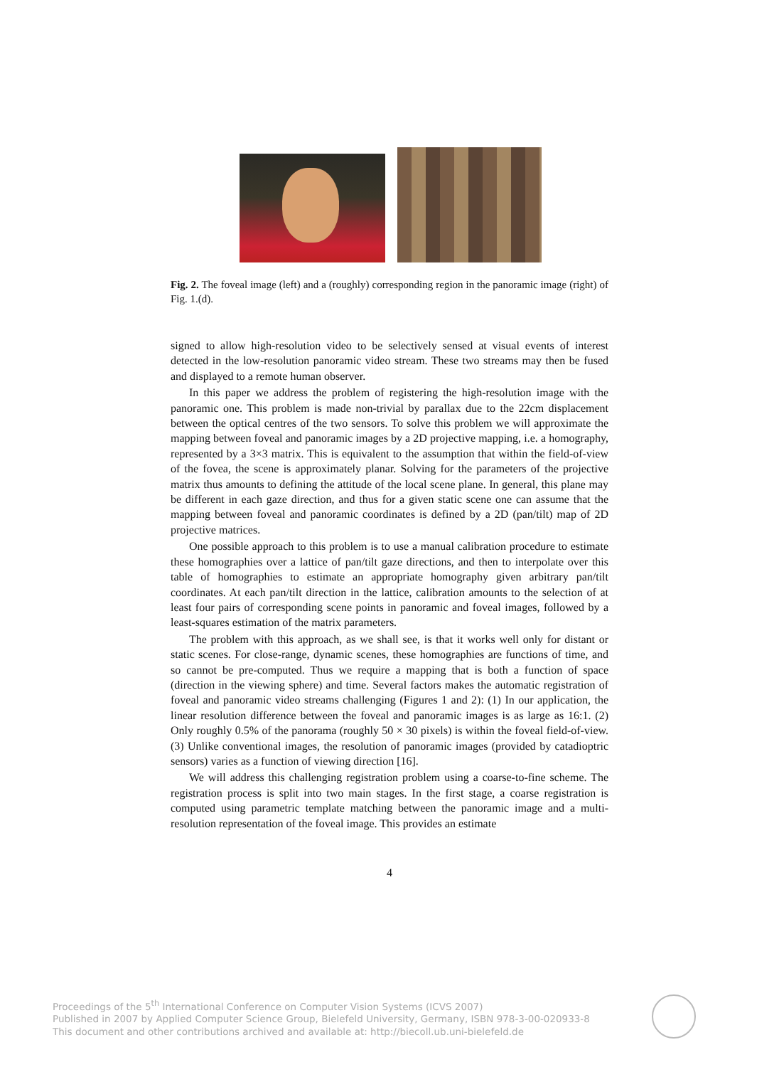Fig. 2. The foveal image (left) and a (roughly) corresponding region in the panoramic image (right) of Fig. 1.(d).
signed to allow high-resolution video to be selectively sensed at visual events of interest detected in the low-resolution panoramic video stream. These two streams may then be fused and displayed to a remote human observer.
In this paper we address the problem of registering the high-resolution image with the panoramic one. This problem is made non-trivial by parallax due to the 22cm displacement between the optical centres of the two sensors. To solve this problem we will approximate the mapping between foveal and panoramic images by a 2D projective mapping, i.e. a homography, represented by a 3×3 matrix. This is equivalent to the assumption that within the field-of-view of the fovea, the scene is approximately planar. Solving for the parameters of the projective matrix thus amounts to defining the attitude of the local scene plane. In general, this plane may be different in each gaze direction, and thus for a given static scene one can assume that the mapping between foveal and panoramic coordinates is defined by a 2D (pan/tilt) map of 2D projective matrices.
One possible approach to this problem is to use a manual calibration procedure to estimate these homographies over a lattice of pan/tilt gaze directions, and then to interpolate over this table of homographies to estimate an appropriate homography given arbitrary pan/tilt coordinates. At each pan/tilt direction in the lattice, calibration amounts to the selection of at least four pairs of corresponding scene points in panoramic and foveal images, followed by a least-squares estimation of the matrix parameters.
The problem with this approach, as we shall see, is that it works well only for distant or static scenes. For close-range, dynamic scenes, these homographies are functions of time, and so cannot be pre-computed. Thus we require a mapping that is both a function of space (direction in the viewing sphere) and time. Several factors makes the automatic registration of foveal and panoramic video streams challenging (Figures 1 and 2): (1) In our application, the linear resolution difference between the foveal and panoramic images is as large as 16:1. (2) Only roughly 0.5% of the panorama (roughly 50 × 30 pixels) is within the foveal field-of-view. (3) Unlike conventional images, the resolution of panoramic images (provided by catadioptric sensors) varies as a function of viewing direction [16].
We will address this challenging registration problem using a coarse-to-fine scheme. The registration process is split into two main stages. In the first stage, a coarse registration is computed using parametric template matching between the panoramic image and a multi-resolution representation of the foveal image. This provides an estimate
4
Proceedings of the 5<sup>th</sup> International Conference on Computer Vision Systems (ICVS 2007)
Published in 2007 by Applied Computer Science Group, Bielefeld University, Germany, ISBN 978-3-00-020933-8
This document and other contributions archived and available at: http://biecoll.ub.uni-bielefeld.de